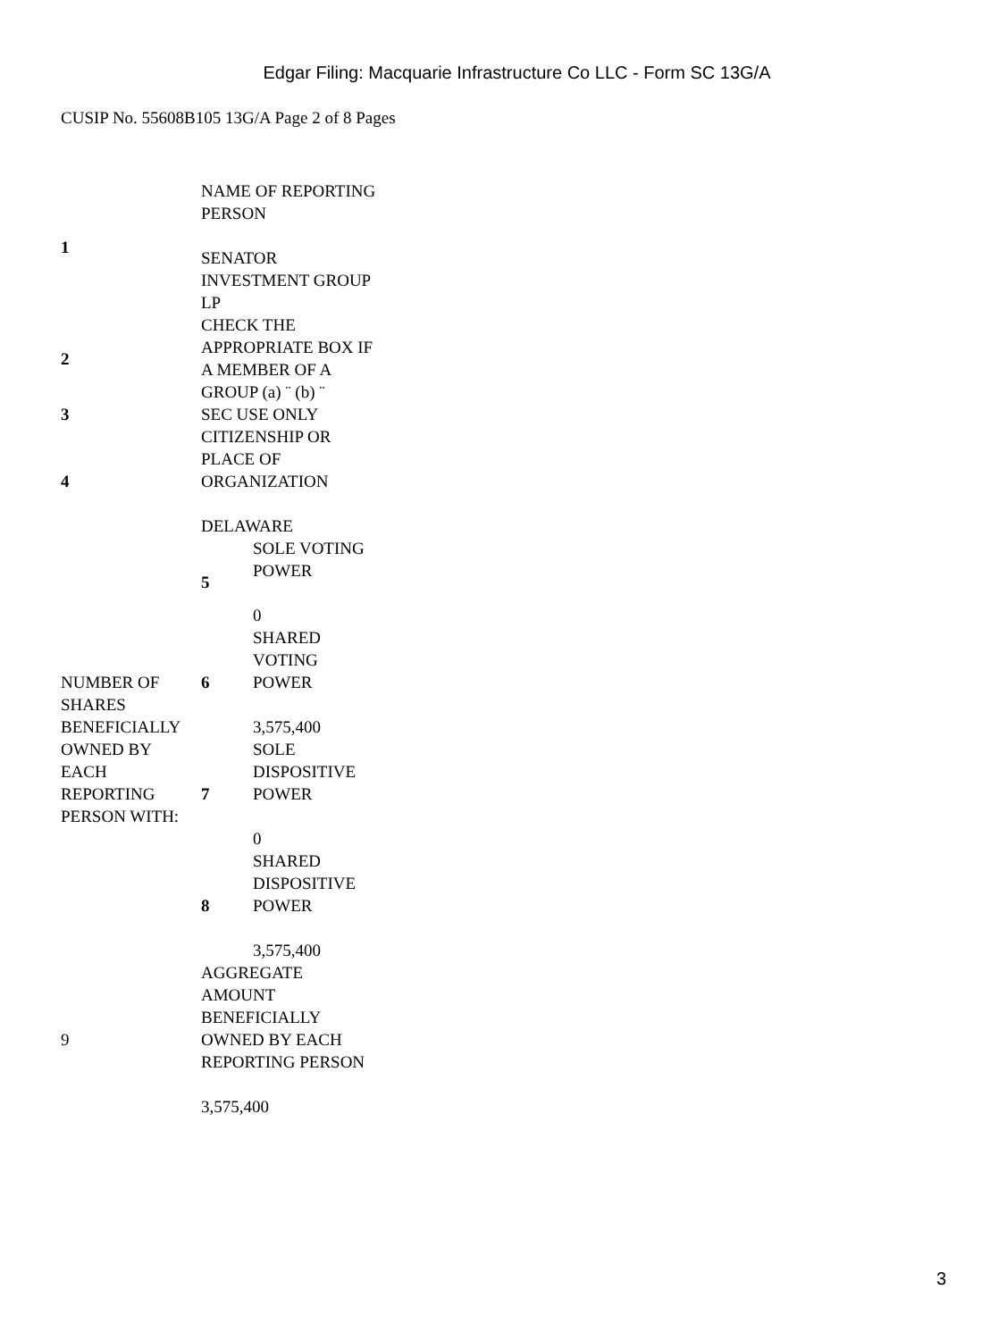Edgar Filing: Macquarie Infrastructure Co LLC - Form SC 13G/A
CUSIP No. 55608B105 13G/A Page 2 of 8 Pages
| 1 | NAME OF REPORTING PERSON SENATOR INVESTMENT GROUP LP | |
| 2 | CHECK THE APPROPRIATE BOX IF A MEMBER OF A GROUP (a) ¨ (b) ¨ | |
| 3 | SEC USE ONLY | |
| 4 | CITIZENSHIP OR PLACE OF ORGANIZATION DELAWARE | |
| NUMBER OF SHARES BENEFICIALLY OWNED BY EACH REPORTING PERSON WITH: | 5 | SOLE VOTING POWER 0 |
| | 6 | SHARED VOTING POWER 3,575,400 |
| | 7 | SOLE DISPOSITIVE POWER 0 |
| | 8 | SHARED DISPOSITIVE POWER 3,575,400 |
| 9 | AGGREGATE AMOUNT BENEFICIALLY OWNED BY EACH REPORTING PERSON 3,575,400 | |
3